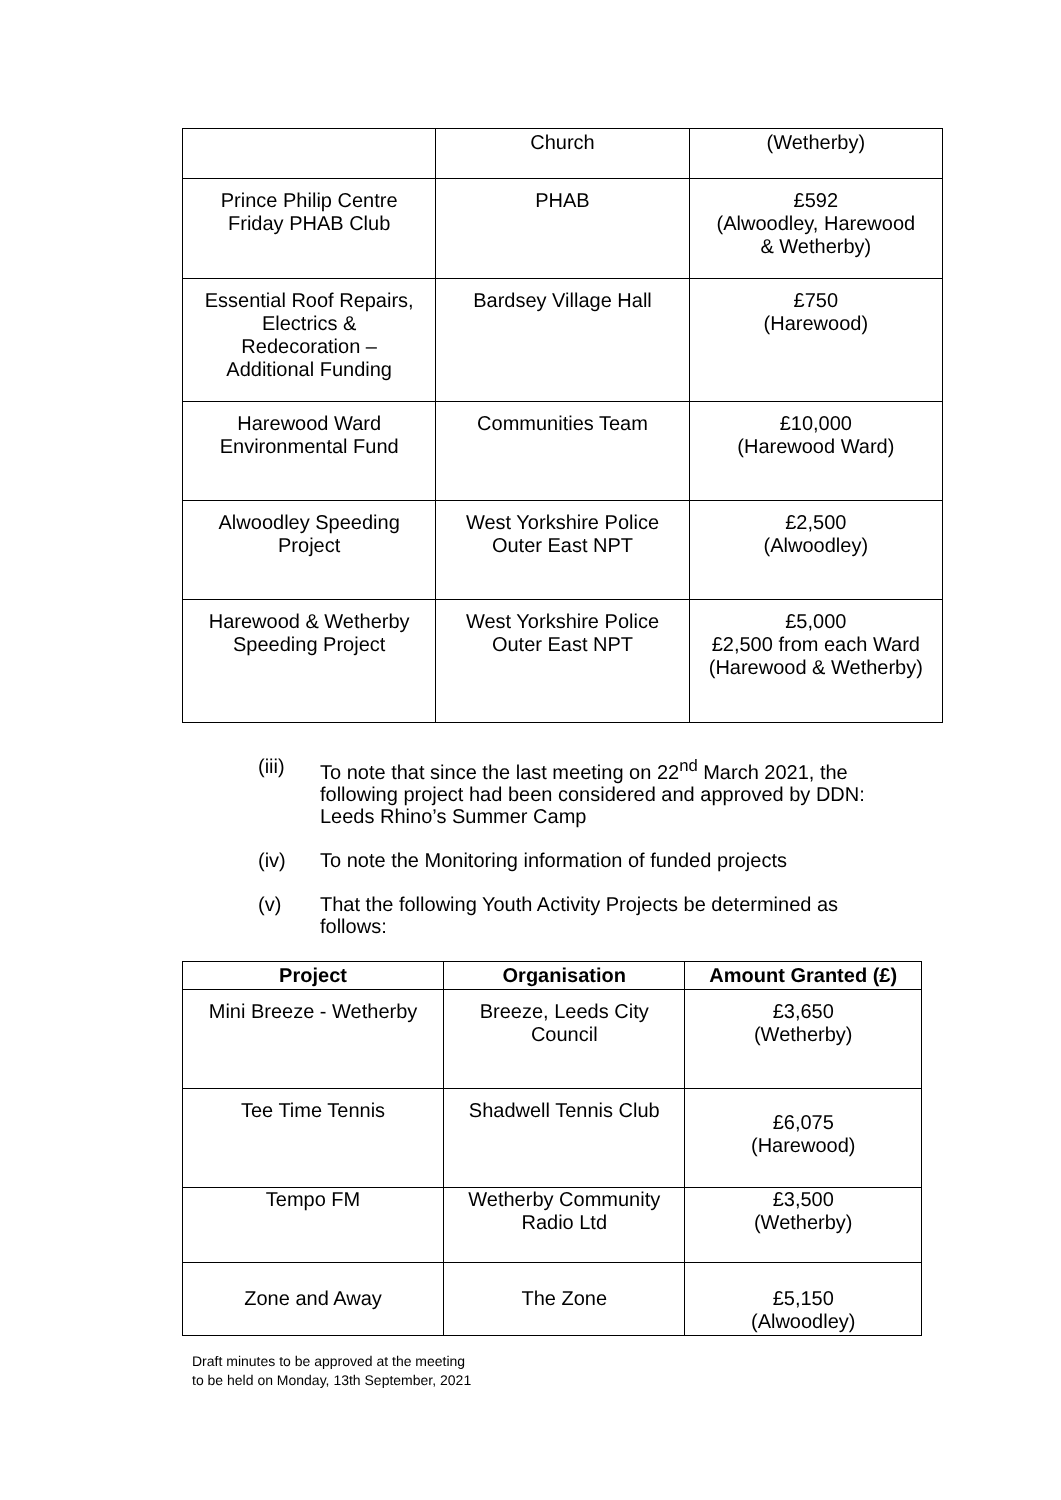| | Church | (Wetherby) |
| Prince Philip Centre Friday PHAB Club | PHAB | £592 (Alwoodley, Harewood & Wetherby) |
| Essential Roof Repairs, Electrics & Redecoration – Additional Funding | Bardsey Village Hall | £750 (Harewood) |
| Harewood Ward Environmental Fund | Communities Team | £10,000 (Harewood Ward) |
| Alwoodley Speeding Project | West Yorkshire Police Outer East NPT | £2,500 (Alwoodley) |
| Harewood & Wetherby Speeding Project | West Yorkshire Police Outer East NPT | £5,000 £2,500 from each Ward (Harewood & Wetherby) |
(iii) To note that since the last meeting on 22<sup>nd</sup> March 2021, the following project had been considered and approved by DDN: Leeds Rhino’s Summer Camp
(iv) To note the Monitoring information of funded projects
(v) That the following Youth Activity Projects be determined as follows:
| Project | Organisation | Amount Granted (£) |
| --- | --- | --- |
| Mini Breeze - Wetherby | Breeze, Leeds City Council | £3,650 (Wetherby) |
| Tee Time Tennis | Shadwell Tennis Club | £6,075 (Harewood) |
| Tempo FM | Wetherby Community Radio Ltd | £3,500 (Wetherby) |
| Zone and Away | The Zone | £5,150 (Alwoodley) |
Draft minutes to be approved at the meeting
to be held on Monday, 13th September, 2021